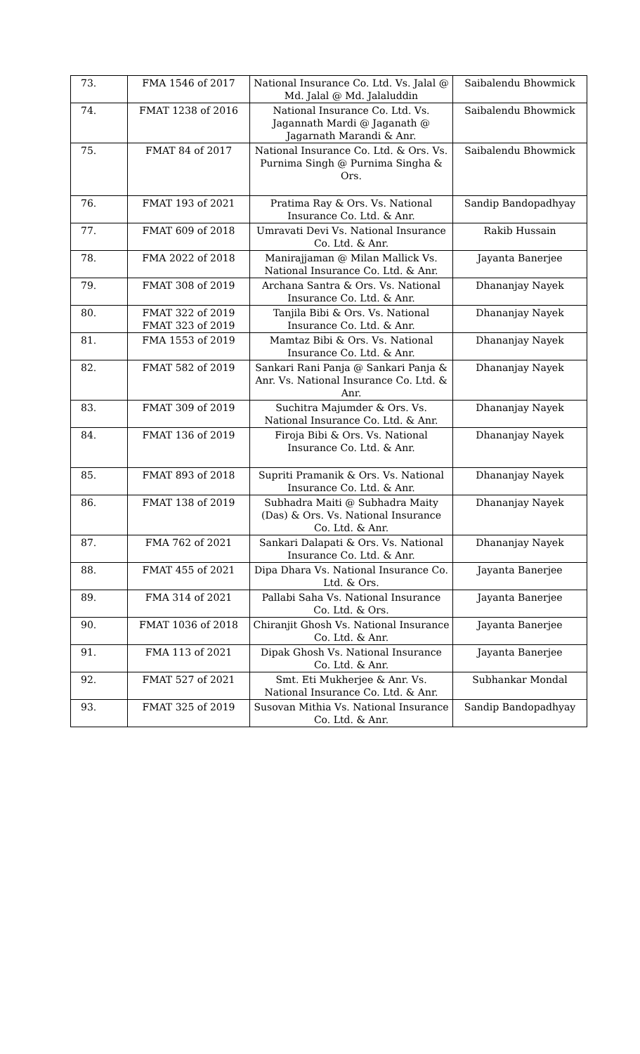| 73. | FMA 1546 of 2017 | National Insurance Co. Ltd. Vs. Jalal @ Md. Jalal @ Md. Jalaluddin | Saibalendu Bhowmick |
| 74. | FMAT 1238 of 2016 | National Insurance Co. Ltd. Vs. Jagannath Mardi @ Jaganath @ Jagarnath Marandi & Anr. | Saibalendu Bhowmick |
| 75. | FMAT 84 of 2017 | National Insurance Co. Ltd. & Ors. Vs. Purnima Singh @ Purnima Singha & Ors. | Saibalendu Bhowmick |
| 76. | FMAT 193 of 2021 | Pratima Ray & Ors. Vs. National Insurance Co. Ltd. & Anr. | Sandip Bandopadhyay |
| 77. | FMAT 609 of 2018 | Umravati Devi Vs. National Insurance Co. Ltd. & Anr. | Rakib Hussain |
| 78. | FMA 2022 of 2018 | Manirajjaman @ Milan Mallick Vs. National Insurance Co. Ltd. & Anr. | Jayanta Banerjee |
| 79. | FMAT 308 of 2019 | Archana Santra & Ors. Vs. National Insurance Co. Ltd. & Anr. | Dhananjay Nayek |
| 80. | FMAT 322 of 2019 FMAT 323 of 2019 | Tanjila Bibi & Ors. Vs. National Insurance Co. Ltd. & Anr. | Dhananjay Nayek |
| 81. | FMA 1553 of 2019 | Mamtaz Bibi & Ors. Vs. National Insurance Co. Ltd. & Anr. | Dhananjay Nayek |
| 82. | FMAT 582 of 2019 | Sankari Rani Panja @ Sankari Panja & Anr. Vs. National Insurance Co. Ltd. & Anr. | Dhananjay Nayek |
| 83. | FMAT 309 of 2019 | Suchitra Majumder & Ors. Vs. National Insurance Co. Ltd. & Anr. | Dhananjay Nayek |
| 84. | FMAT 136 of 2019 | Firoja Bibi & Ors. Vs. National Insurance Co. Ltd. & Anr. | Dhananjay Nayek |
| 85. | FMAT 893 of 2018 | Supriti Pramanik & Ors. Vs. National Insurance Co. Ltd. & Anr. | Dhananjay Nayek |
| 86. | FMAT 138 of 2019 | Subhadra Maiti @ Subhadra Maity (Das) & Ors. Vs. National Insurance Co. Ltd. & Anr. | Dhananjay Nayek |
| 87. | FMA 762 of 2021 | Sankari Dalapati & Ors. Vs. National Insurance Co. Ltd. & Anr. | Dhananjay Nayek |
| 88. | FMAT 455 of 2021 | Dipa Dhara Vs. National Insurance Co. Ltd. & Ors. | Jayanta Banerjee |
| 89. | FMA 314 of 2021 | Pallabi Saha Vs. National Insurance Co. Ltd. & Ors. | Jayanta Banerjee |
| 90. | FMAT 1036 of 2018 | Chiranjit Ghosh Vs. National Insurance Co. Ltd. & Anr. | Jayanta Banerjee |
| 91. | FMA 113 of 2021 | Dipak Ghosh Vs. National Insurance Co. Ltd. & Anr. | Jayanta Banerjee |
| 92. | FMAT 527 of 2021 | Smt. Eti Mukherjee & Anr. Vs. National Insurance Co. Ltd. & Anr. | Subhankar Mondal |
| 93. | FMAT 325 of 2019 | Susovan Mithia Vs. National Insurance Co. Ltd. & Anr. | Sandip Bandopadhyay |